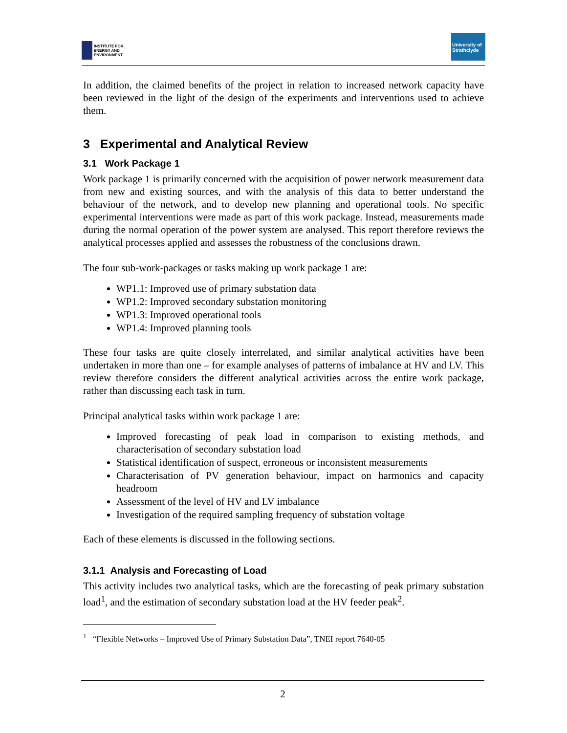INSTITUTE FOR
ENERGY AND
ENVIRONMENT
University of
Strathclyde
In addition, the claimed benefits of the project in relation to increased network capacity have been reviewed in the light of the design of the experiments and interventions used to achieve them.
3 Experimental and Analytical Review
3.1 Work Package 1
Work package 1 is primarily concerned with the acquisition of power network measurement data from new and existing sources, and with the analysis of this data to better understand the behaviour of the network, and to develop new planning and operational tools. No specific experimental interventions were made as part of this work package. Instead, measurements made during the normal operation of the power system are analysed. This report therefore reviews the analytical processes applied and assesses the robustness of the conclusions drawn.
The four sub-work-packages or tasks making up work package 1 are:
WP1.1: Improved use of primary substation data
WP1.2: Improved secondary substation monitoring
WP1.3: Improved operational tools
WP1.4: Improved planning tools
These four tasks are quite closely interrelated, and similar analytical activities have been undertaken in more than one – for example analyses of patterns of imbalance at HV and LV. This review therefore considers the different analytical activities across the entire work package, rather than discussing each task in turn.
Principal analytical tasks within work package 1 are:
Improved forecasting of peak load in comparison to existing methods, and characterisation of secondary substation load
Statistical identification of suspect, erroneous or inconsistent measurements
Characterisation of PV generation behaviour, impact on harmonics and capacity headroom
Assessment of the level of HV and LV imbalance
Investigation of the required sampling frequency of substation voltage
Each of these elements is discussed in the following sections.
3.1.1 Analysis and Forecasting of Load
This activity includes two analytical tasks, which are the forecasting of peak primary substation load<sup>1</sup>, and the estimation of secondary substation load at the HV feeder peak<sup>2</sup>.
<sup>1</sup> “Flexible Networks – Improved Use of Primary Substation Data”, TNEI report 7640-05
2